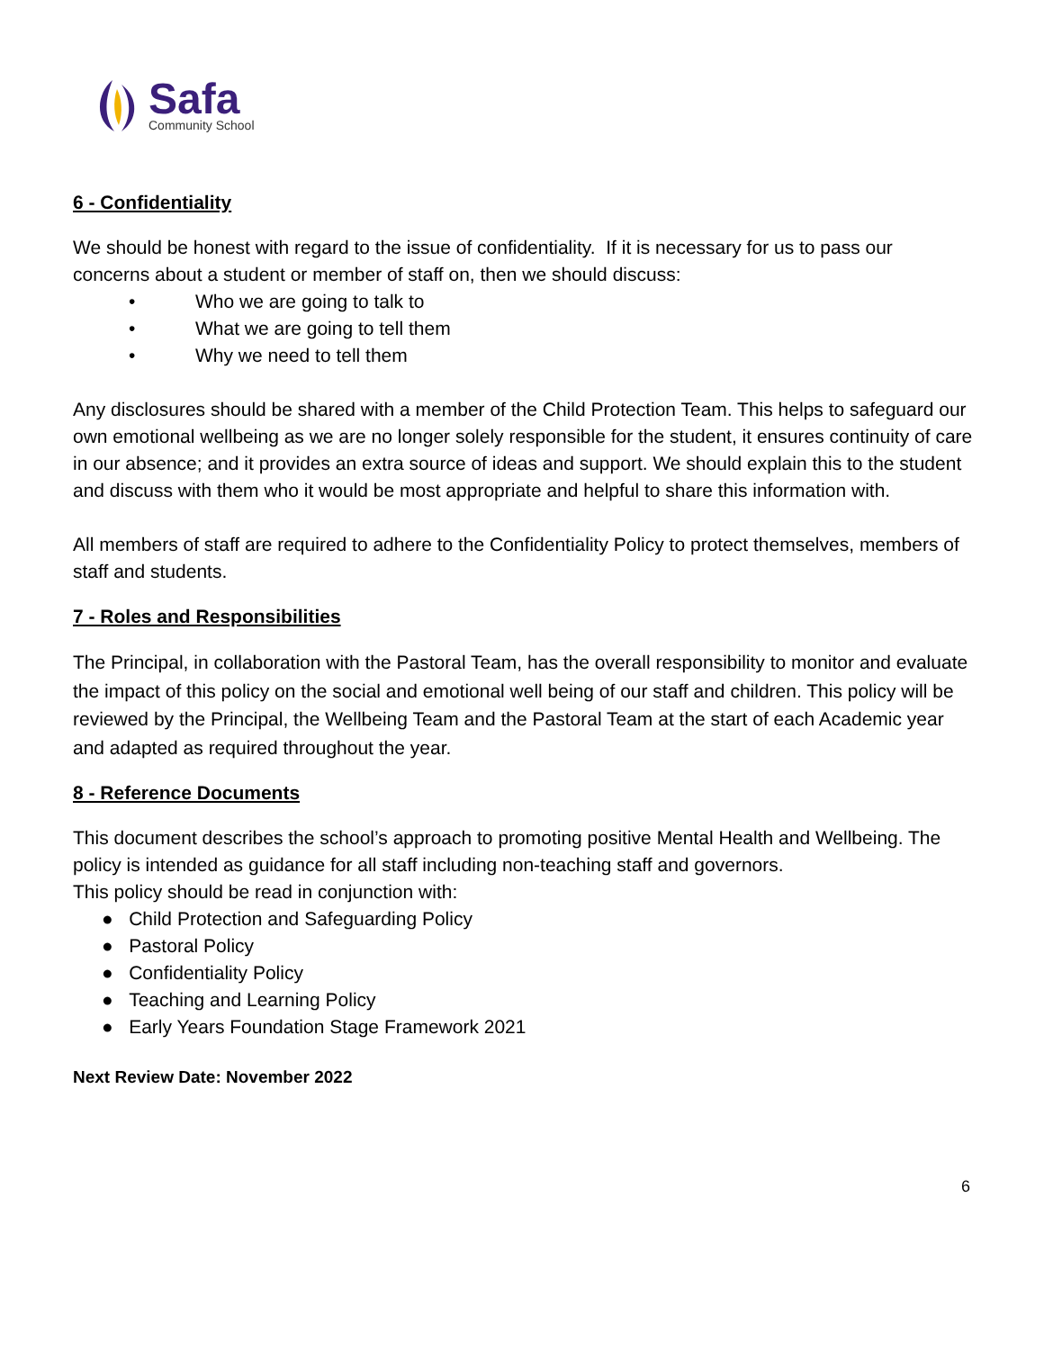Safa
Community School
6 - Confidentiality
We should be honest with regard to the issue of confidentiality. If it is necessary for us to pass our concerns about a student or member of staff on, then we should discuss:
• Who we are going to talk to
• What we are going to tell them
• Why we need to tell them
Any disclosures should be shared with a member of the Child Protection Team. This helps to safeguard our own emotional wellbeing as we are no longer solely responsible for the student, it ensures continuity of care in our absence; and it provides an extra source of ideas and support. We should explain this to the student and discuss with them who it would be most appropriate and helpful to share this information with.
All members of staff are required to adhere to the Confidentiality Policy to protect themselves, members of staff and students.
7 - Roles and Responsibilities
The Principal, in collaboration with the Pastoral Team, has the overall responsibility to monitor and evaluate the impact of this policy on the social and emotional well being of our staff and children. This policy will be reviewed by the Principal, the Wellbeing Team and the Pastoral Team at the start of each Academic year and adapted as required throughout the year.
8 - Reference Documents
This document describes the school’s approach to promoting positive Mental Health and Wellbeing. The policy is intended as guidance for all staff including non-teaching staff and governors.
This policy should be read in conjunction with:
● Child Protection and Safeguarding Policy
● Pastoral Policy
● Confidentiality Policy
● Teaching and Learning Policy
● Early Years Foundation Stage Framework 2021
Next Review Date: November 2022
6